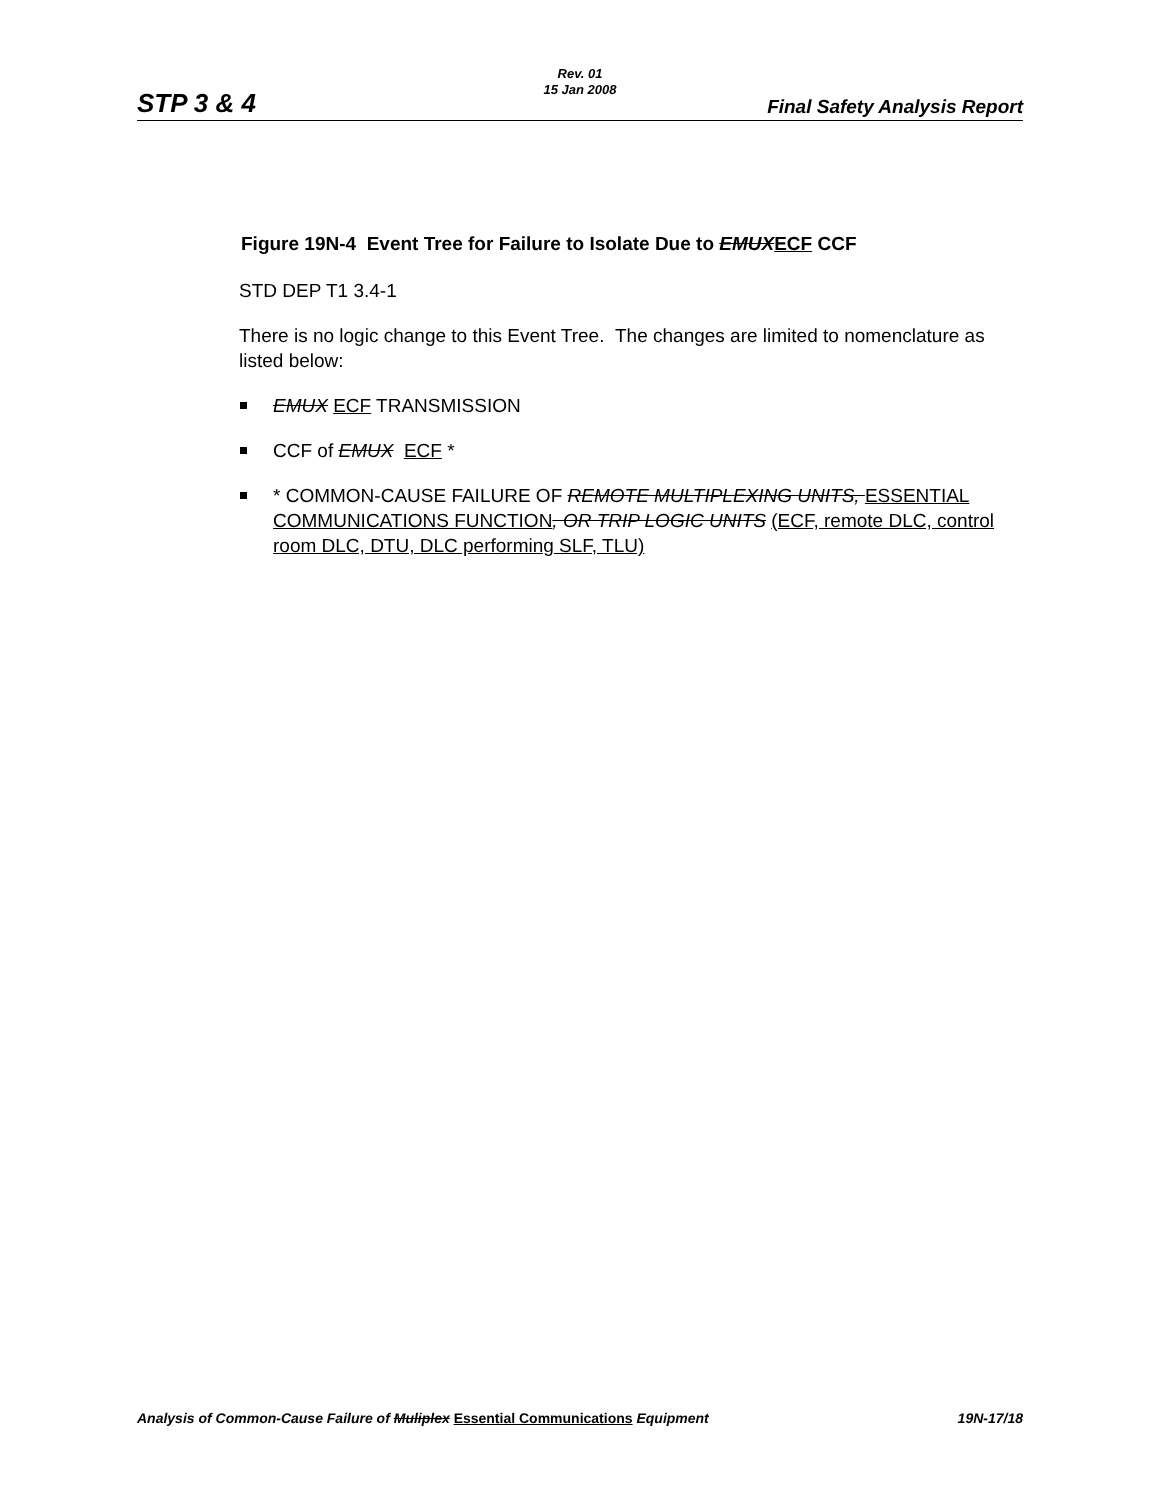STP 3 & 4
Rev. 01
15 Jan 2008
Final Safety Analysis Report
Figure 19N-4 Event Tree for Failure to Isolate Due to EMUX ECF CCF
STD DEP T1 3.4-1
There is no logic change to this Event Tree. The changes are limited to nomenclature as listed below:
EMUX ECF TRANSMISSION
CCF of EMUX ECF *
* COMMON-CAUSE FAILURE OF REMOTE MULTIPLEXING UNITS, ESSENTIAL COMMUNICATIONS FUNCTION, OR TRIP LOGIC UNITS (ECF, remote DLC, control room DLC, DTU, DLC performing SLF, TLU)
Analysis of Common-Cause Failure of Muliplex Essential Communications Equipment 19N-17/18